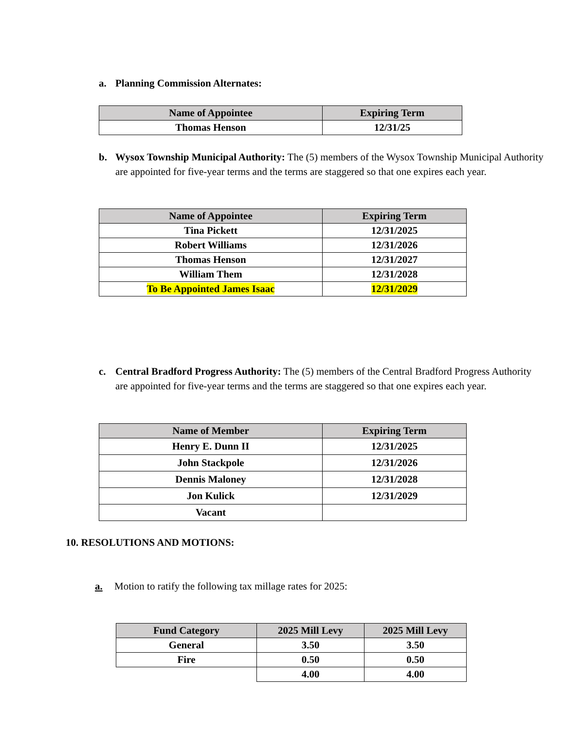a. Planning Commission Alternates:
| Name of Appointee | Expiring Term |
| --- | --- |
| Thomas Henson | 12/31/25 |
b. Wysox Township Municipal Authority: The (5) members of the Wysox Township Municipal Authority are appointed for five-year terms and the terms are staggered so that one expires each year.
| Name of Appointee | Expiring Term |
| --- | --- |
| Tina Pickett | 12/31/2025 |
| Robert Williams | 12/31/2026 |
| Thomas Henson | 12/31/2027 |
| William Them | 12/31/2028 |
| To Be Appointed James Isaac | 12/31/2029 |
c. Central Bradford Progress Authority: The (5) members of the Central Bradford Progress Authority are appointed for five-year terms and the terms are staggered so that one expires each year.
| Name of Member | Expiring Term |
| --- | --- |
| Henry E. Dunn II | 12/31/2025 |
| John Stackpole | 12/31/2026 |
| Dennis Maloney | 12/31/2028 |
| Jon Kulick | 12/31/2029 |
| Vacant | |
10. RESOLUTIONS AND MOTIONS:
a. Motion to ratify the following tax millage rates for 2025:
| Fund Category | 2025 Mill Levy | 2025 Mill Levy |
| --- | --- | --- |
| General | 3.50 | 3.50 |
| Fire | 0.50 | 0.50 |
| | 4.00 | 4.00 |